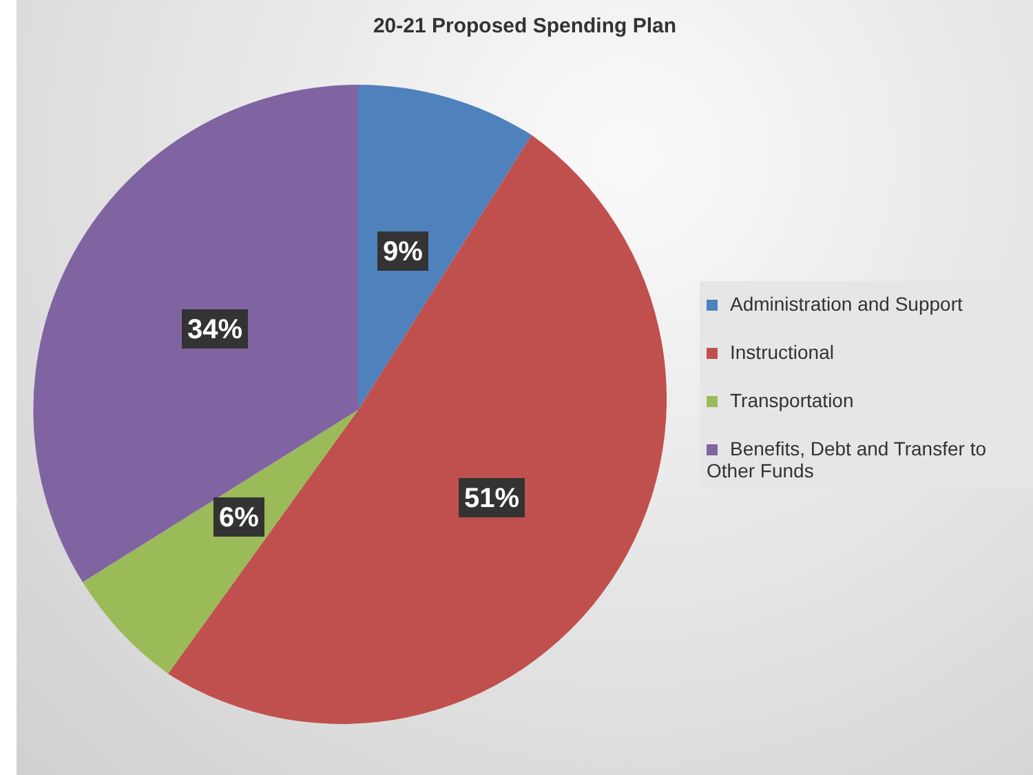20-21 Proposed Spending Plan
9%
51%
6%
34%
Administration and Support
Instructional
Transportation
Benefits, Debt and Transfer to Other Funds